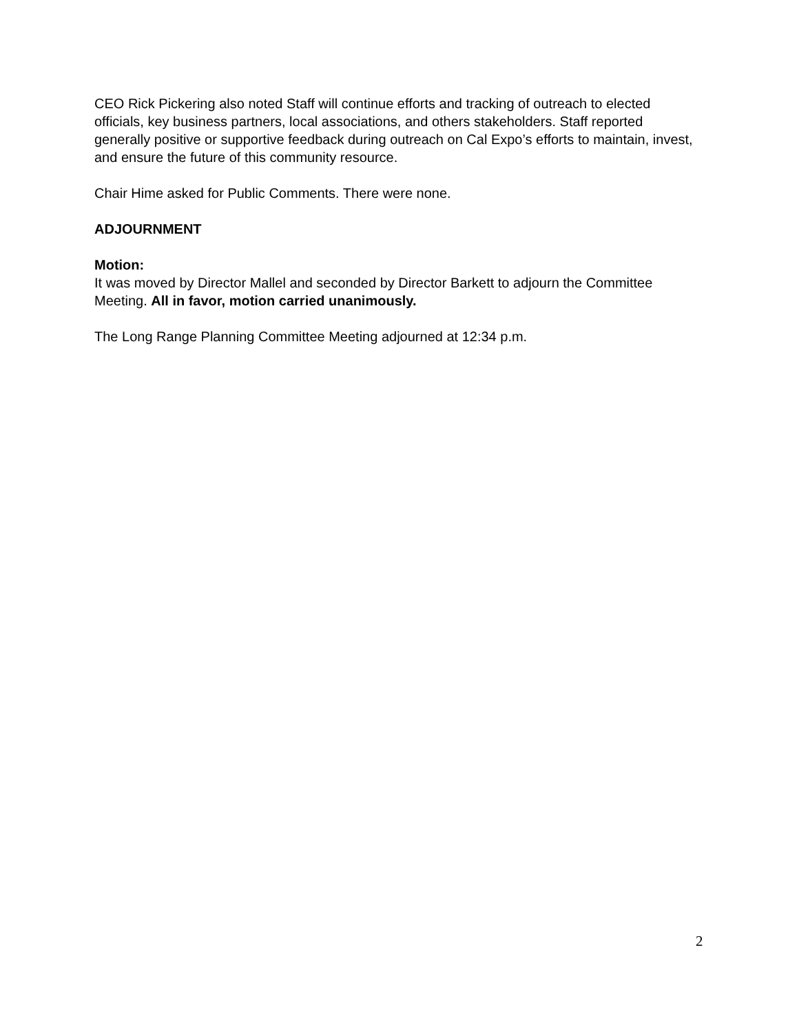CEO Rick Pickering also noted Staff will continue efforts and tracking of outreach to elected officials, key business partners, local associations, and others stakeholders. Staff reported generally positive or supportive feedback during outreach on Cal Expo’s efforts to maintain, invest, and ensure the future of this community resource.
Chair Hime asked for Public Comments. There were none.
ADJOURNMENT
Motion:
It was moved by Director Mallel and seconded by Director Barkett to adjourn the Committee Meeting. All in favor, motion carried unanimously.
The Long Range Planning Committee Meeting adjourned at 12:34 p.m.
2